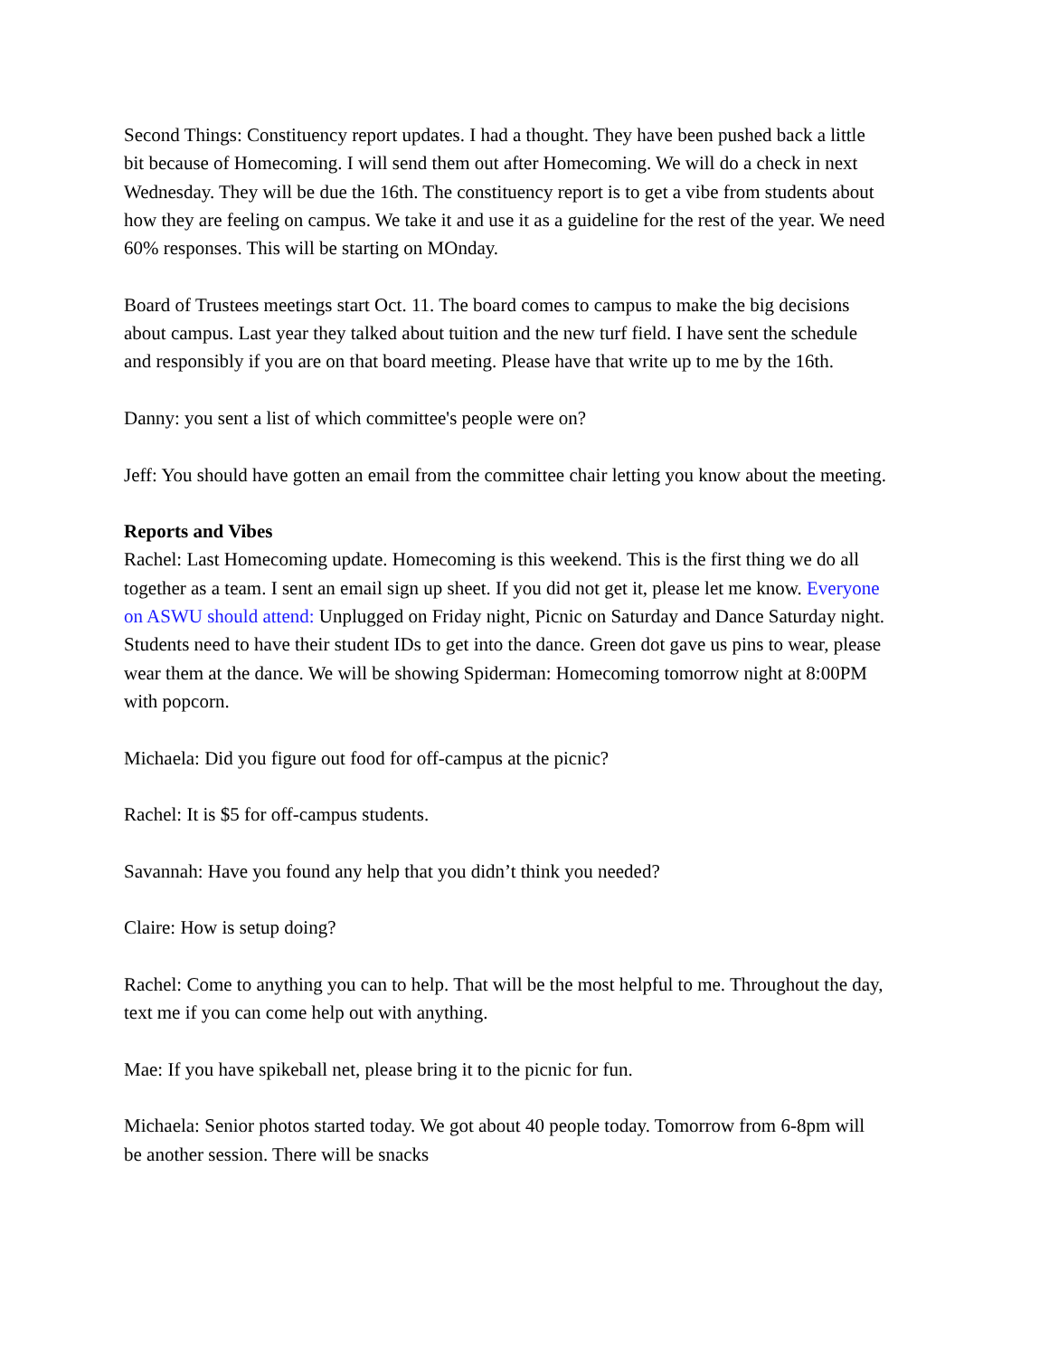Second Things: Constituency report updates. I had a thought. They have been pushed back a little bit because of Homecoming. I will send them out after Homecoming. We will do a check in next Wednesday. They will be due the 16th. The constituency report is to get a vibe from students about how they are feeling on campus. We take it and use it as a guideline for the rest of the year. We need 60% responses. This will be starting on MOnday.
Board of Trustees meetings start Oct. 11. The board comes to campus to make the big decisions about campus. Last year they talked about tuition and the new turf field. I have sent the schedule and responsibly if you are on that board meeting. Please have that write up to me by the 16th.
Danny: you sent a list of which committee's people were on?
Jeff: You should have gotten an email from the committee chair letting you know about the meeting.
Reports and Vibes
Rachel: Last Homecoming update. Homecoming is this weekend. This is the first thing we do all together as a team. I sent an email sign up sheet. If you did not get it, please let me know. Everyone on ASWU should attend: Unplugged on Friday night, Picnic on Saturday and Dance Saturday night. Students need to have their student IDs to get into the dance. Green dot gave us pins to wear, please wear them at the dance. We will be showing Spiderman: Homecoming tomorrow night at 8:00PM with popcorn.
Michaela: Did you figure out food for off-campus at the picnic?
Rachel: It is $5 for off-campus students.
Savannah: Have you found any help that you didn’t think you needed?
Claire: How is setup doing?
Rachel: Come to anything you can to help. That will be the most helpful to me. Throughout the day, text me if you can come help out with anything.
Mae: If you have spikeball net, please bring it to the picnic for fun.
Michaela: Senior photos started today. We got about 40 people today. Tomorrow from 6-8pm will be another session. There will be snacks